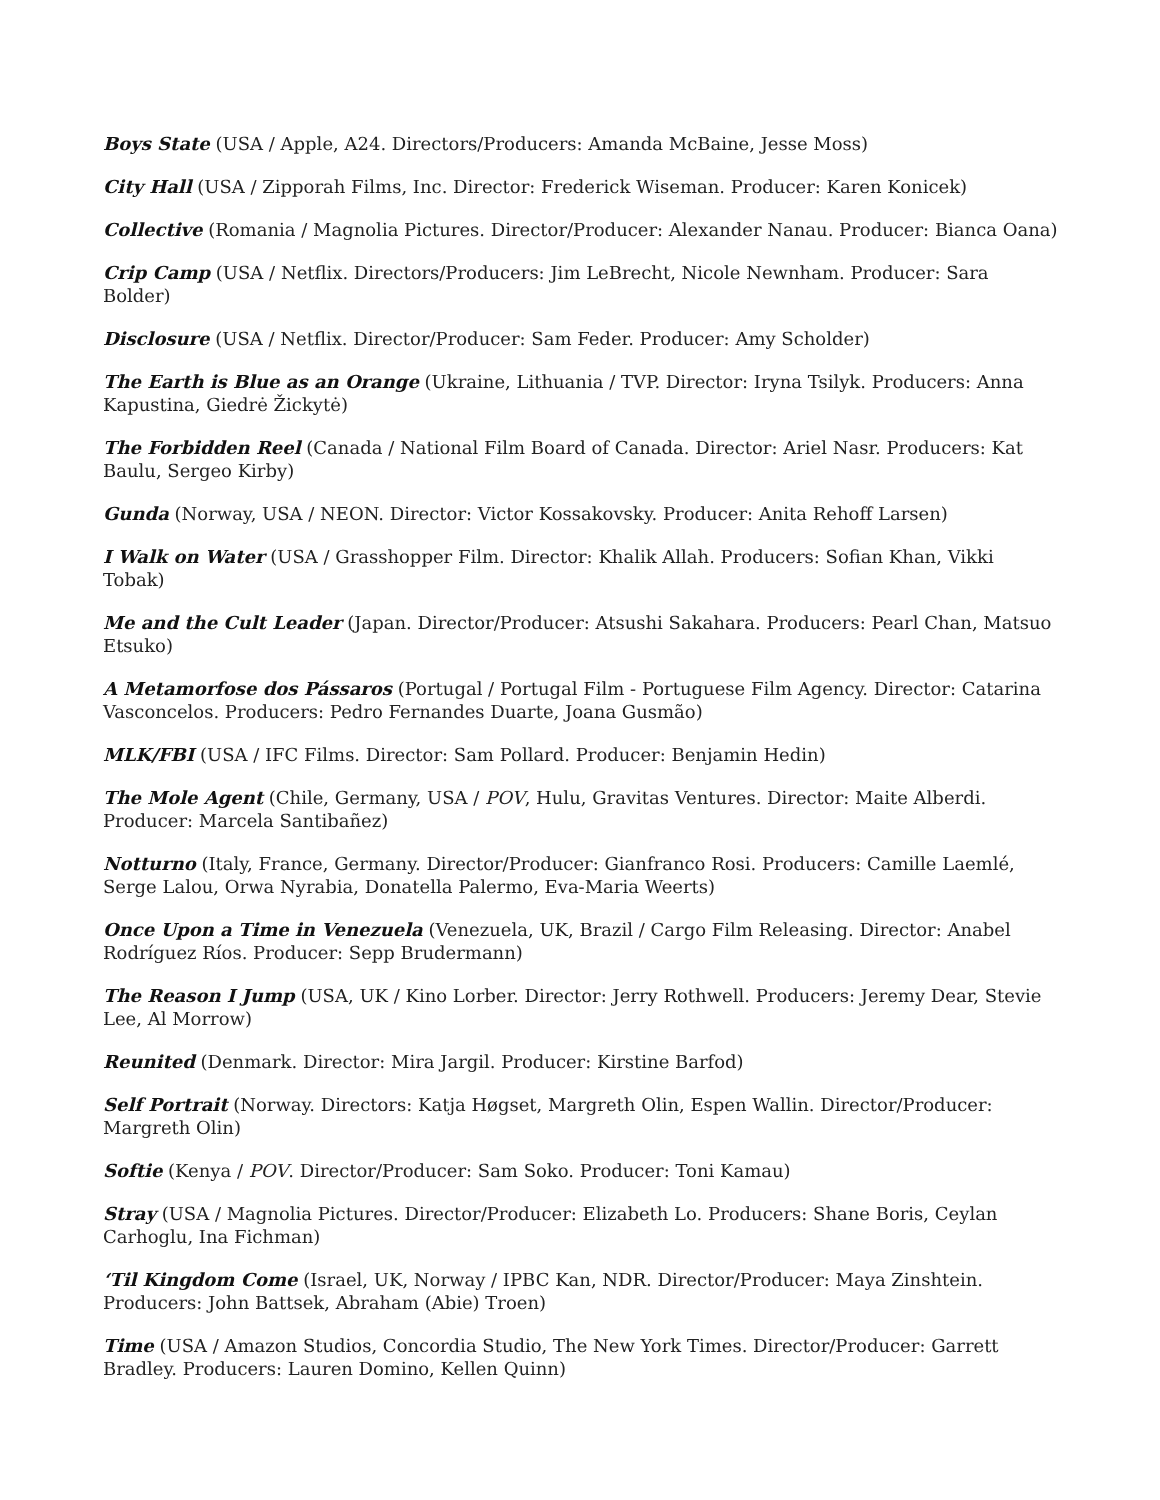Boys State (USA / Apple, A24. Directors/Producers: Amanda McBaine, Jesse Moss)
City Hall (USA / Zipporah Films, Inc. Director: Frederick Wiseman. Producer: Karen Konicek)
Collective (Romania / Magnolia Pictures. Director/Producer: Alexander Nanau. Producer: Bianca Oana)
Crip Camp (USA / Netflix. Directors/Producers: Jim LeBrecht, Nicole Newnham. Producer: Sara Bolder)
Disclosure (USA / Netflix. Director/Producer: Sam Feder. Producer: Amy Scholder)
The Earth is Blue as an Orange (Ukraine, Lithuania / TVP. Director: Iryna Tsilyk. Producers: Anna Kapustina, Giedrė Žickytė)
The Forbidden Reel (Canada / National Film Board of Canada. Director: Ariel Nasr. Producers: Kat Baulu, Sergeo Kirby)
Gunda (Norway, USA / NEON. Director: Victor Kossakovsky. Producer: Anita Rehoff Larsen)
I Walk on Water (USA / Grasshopper Film. Director: Khalik Allah. Producers: Sofian Khan, Vikki Tobak)
Me and the Cult Leader (Japan. Director/Producer: Atsushi Sakahara. Producers: Pearl Chan, Matsuo Etsuko)
A Metamorfose dos Pássaros (Portugal / Portugal Film - Portuguese Film Agency. Director: Catarina Vasconcelos. Producers: Pedro Fernandes Duarte, Joana Gusmão)
MLK/FBI (USA / IFC Films. Director: Sam Pollard. Producer: Benjamin Hedin)
The Mole Agent (Chile, Germany, USA / POV, Hulu, Gravitas Ventures. Director: Maite Alberdi. Producer: Marcela Santibañez)
Notturno (Italy, France, Germany. Director/Producer: Gianfranco Rosi. Producers: Camille Laemlé, Serge Lalou, Orwa Nyrabia, Donatella Palermo, Eva-Maria Weerts)
Once Upon a Time in Venezuela (Venezuela, UK, Brazil / Cargo Film Releasing. Director: Anabel Rodríguez Ríos. Producer: Sepp Brudermann)
The Reason I Jump (USA, UK / Kino Lorber. Director: Jerry Rothwell. Producers: Jeremy Dear, Stevie Lee, Al Morrow)
Reunited (Denmark. Director: Mira Jargil. Producer: Kirstine Barfod)
Self Portrait (Norway. Directors: Katja Høgset, Margreth Olin, Espen Wallin. Director/Producer: Margreth Olin)
Softie (Kenya / POV. Director/Producer: Sam Soko. Producer: Toni Kamau)
Stray (USA / Magnolia Pictures. Director/Producer: Elizabeth Lo. Producers: Shane Boris, Ceylan Carhoglu, Ina Fichman)
‘Til Kingdom Come (Israel, UK, Norway / IPBC Kan, NDR. Director/Producer: Maya Zinshtein. Producers: John Battsek, Abraham (Abie) Troen)
Time (USA / Amazon Studios, Concordia Studio, The New York Times. Director/Producer: Garrett Bradley. Producers: Lauren Domino, Kellen Quinn)